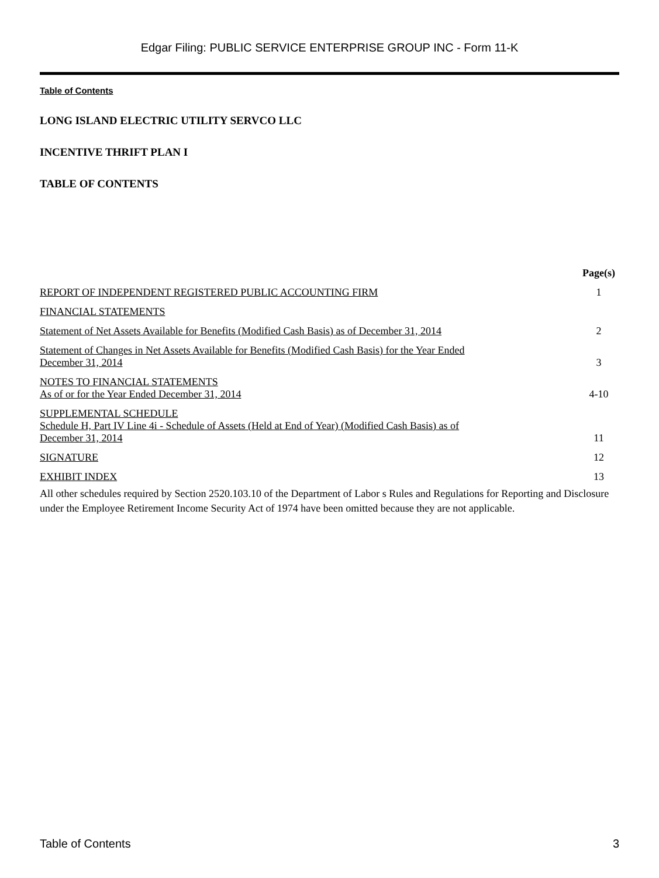Edgar Filing: PUBLIC SERVICE ENTERPRISE GROUP INC - Form 11-K
Table of Contents
LONG ISLAND ELECTRIC UTILITY SERVCO LLC
INCENTIVE THRIFT PLAN I
TABLE OF CONTENTS
| | Page(s) |
| --- | --- |
| REPORT OF INDEPENDENT REGISTERED PUBLIC ACCOUNTING FIRM | 1 |
| FINANCIAL STATEMENTS | |
| Statement of Net Assets Available for Benefits (Modified Cash Basis) as of December 31, 2014 | 2 |
| Statement of Changes in Net Assets Available for Benefits (Modified Cash Basis) for the Year Ended December 31, 2014 | 3 |
| NOTES TO FINANCIAL STATEMENTS As of or for the Year Ended December 31, 2014 | 4-10 |
| SUPPLEMENTAL SCHEDULE Schedule H, Part IV Line 4i - Schedule of Assets (Held at End of Year) (Modified Cash Basis) as of December 31, 2014 | 11 |
| SIGNATURE | 12 |
| EXHIBIT INDEX | 13 |
All other schedules required by Section 2520.103.10 of the Department of Labor s Rules and Regulations for Reporting and Disclosure under the Employee Retirement Income Security Act of 1974 have been omitted because they are not applicable.
Table of Contents 3